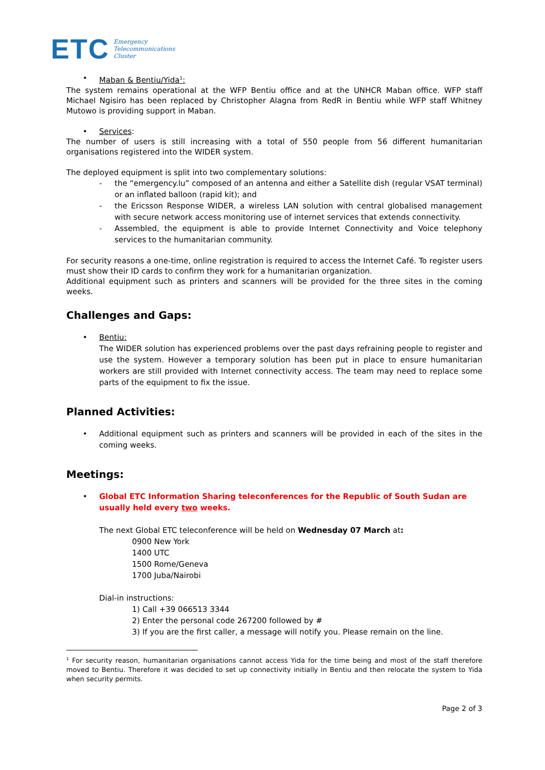ETC Emergency
Telecommunications
Cluster
• Maban & Bentiu/Yida<sup>1</sup>:
The system remains operational at the WFP Bentiu office and at the UNHCR Maban office. WFP staff Michael Ngisiro has been replaced by Christopher Alagna from RedR in Bentiu while WFP staff Whitney Mutowo is providing support in Maban.
• Services:
The number of users is still increasing with a total of 550 people from 56 different humanitarian organisations registered into the WIDER system.
The deployed equipment is split into two complementary solutions:
- the “emergency.lu” composed of an antenna and either a Satellite dish (regular VSAT terminal) or an inflated balloon (rapid kit); and
- the Ericsson Response WIDER, a wireless LAN solution with central globalised management with secure network access monitoring use of internet services that extends connectivity.
- Assembled, the equipment is able to provide Internet Connectivity and Voice telephony services to the humanitarian community.
For security reasons a one-time, online registration is required to access the Internet Café. To register users must show their ID cards to confirm they work for a humanitarian organization.
Additional equipment such as printers and scanners will be provided for the three sites in the coming weeks.
Challenges and Gaps:
• Bentiu:
The WIDER solution has experienced problems over the past days refraining people to register and use the system. However a temporary solution has been put in place to ensure humanitarian workers are still provided with Internet connectivity access. The team may need to replace some parts of the equipment to fix the issue.
Planned Activities:
•
Additional equipment such as printers and scanners will be provided in each of the sites in the coming weeks.
Meetings:
•
Global ETC Information Sharing teleconferences for the Republic of South Sudan are usually held every two weeks.
The next Global ETC teleconference will be held on Wednesday 07 March at:
0900 New York
1400 UTC
1500 Rome/Geneva
1700 Juba/Nairobi
Dial-in instructions:
1) Call +39 066513 3344
2) Enter the personal code 267200 followed by #
3) If you are the first caller, a message will notify you. Please remain on the line.
<sup>1</sup> For security reason, humanitarian organisations cannot access Yida for the time being and most of the staff therefore moved to Bentiu. Therefore it was decided to set up connectivity initially in Bentiu and then relocate the system to Yida when security permits.
Page 2 of 3